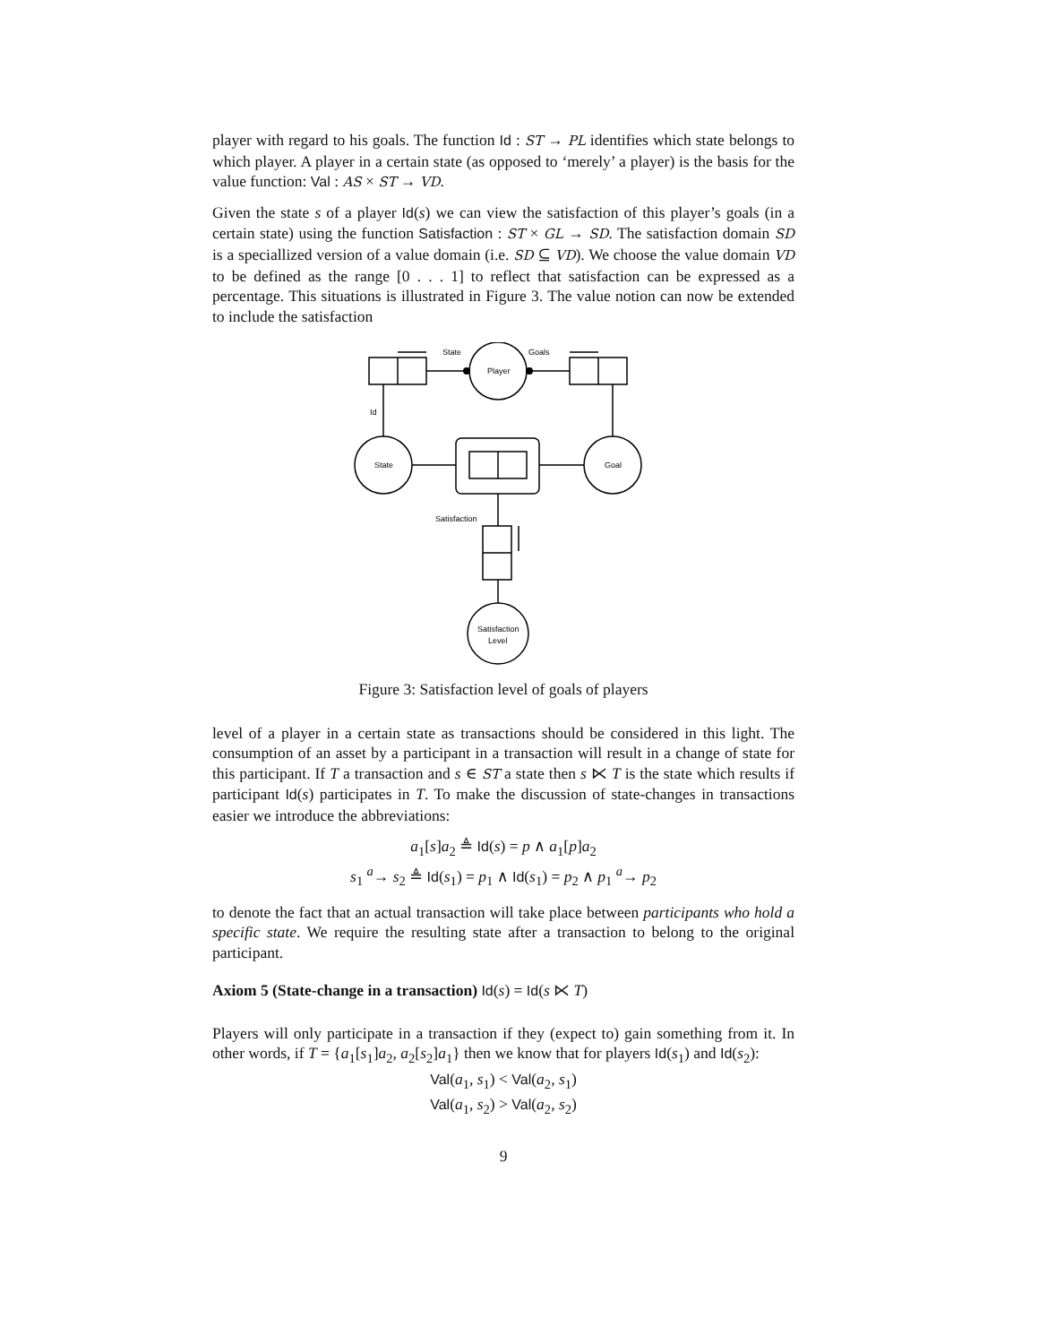player with regard to his goals. The function Id : ST → PL identifies which state belongs to which player. A player in a certain state (as opposed to ‘merely’ a player) is the basis for the value function: Val : AS × ST → VD.
Given the state s of a player Id(s) we can view the satisfaction of this player’s goals (in a certain state) using the function Satisfaction : ST × GL → SD. The satisfaction domain SD is a speciallized version of a value domain (i.e. SD ⊆ VD). We choose the value domain VD to be defined as the range [0 . . . 1] to reflect that satisfaction can be expressed as a percentage. This situations is illustrated in Figure 3. The value notion can now be extended to include the satisfaction
State
Goals
Player
Id
State
Goal
Satisfaction
Satisfaction
Level
Figure 3: Satisfaction level of goals of players
level of a player in a certain state as transactions should be considered in this light. The consumption of an asset by a participant in a transaction will result in a change of state for this participant. If T a transaction and s ∈ ST a state then s ⋉ T is the state which results if participant Id(s) participates in T. To make the discussion of state-changes in transactions easier we introduce the abbreviations:
a<sub>1</sub>[s]a<sub>2</sub> ≜ Id(s) = p ∧ a<sub>1</sub>[p]a<sub>2</sub>
s<sub>1</sub> <sup>a</sup>→ s<sub>2</sub> ≜ Id(s<sub>1</sub>) = p<sub>1</sub> ∧ Id(s<sub>1</sub>) = p<sub>2</sub> ∧ p<sub>1</sub> <sup>a</sup>→ p<sub>2</sub>
to denote the fact that an actual transaction will take place between participants who hold a specific state. We require the resulting state after a transaction to belong to the original participant.
Axiom 5 (State-change in a transaction) Id(s) = Id(s ⋉ T)
Players will only participate in a transaction if they (expect to) gain something from it. In other words, if T = {a<sub>1</sub>[s<sub>1</sub>]a<sub>2</sub>, a<sub>2</sub>[s<sub>2</sub>]a<sub>1</sub>} then we know that for players Id(s<sub>1</sub>) and Id(s<sub>2</sub>):
Val(a<sub>1</sub>, s<sub>1</sub>) < Val(a<sub>2</sub>, s<sub>1</sub>)
Val(a<sub>1</sub>, s<sub>2</sub>) > Val(a<sub>2</sub>, s<sub>2</sub>)
9